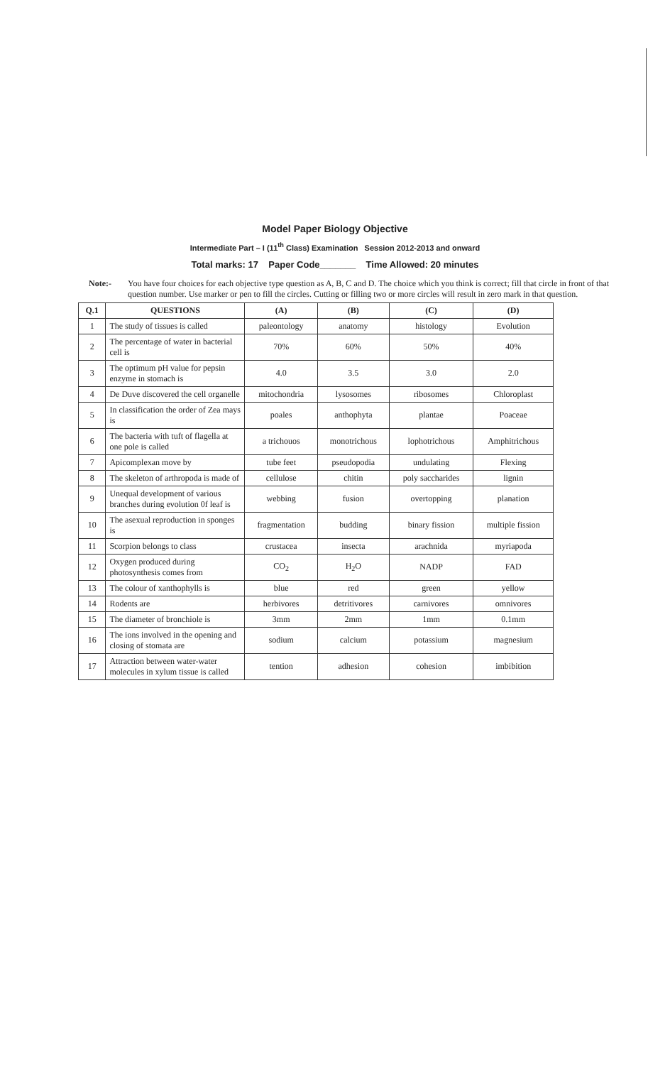Model Paper Biology Objective
Intermediate Part – I (11<sup>th</sup> Class) Examination Session 2012-2013 and onward
Total marks: 17 Paper Code_______ Time Allowed: 20 minutes
Note:- You have four choices for each objective type question as A, B, C and D. The choice which you think is correct; fill that circle in front of that question number. Use marker or pen to fill the circles. Cutting or filling two or more circles will result in zero mark in that question.
| Q.1 | QUESTIONS | (A) | (B) | (C) | (D) |
| --- | --- | --- | --- | --- | --- |
| 1 | The study of tissues is called | paleontology | anatomy | histology | Evolution |
| 2 | The percentage of water in bacterial cell is | 70% | 60% | 50% | 40% |
| 3 | The optimum pH value for pepsin enzyme in stomach is | 4.0 | 3.5 | 3.0 | 2.0 |
| 4 | De Duve discovered the cell organelle | mitochondria | lysosomes | ribosomes | Chloroplast |
| 5 | In classification the order of Zea mays is | poales | anthophyta | plantae | Poaceae |
| 6 | The bacteria with tuft of flagella at one pole is called | a trichouos | monotrichous | lophotrichous | Amphitrichous |
| 7 | Apicomplexan move by | tube feet | pseudopodia | undulating | Flexing |
| 8 | The skeleton of arthropoda is made of | cellulose | chitin | poly saccharides | lignin |
| 9 | Unequal development of various branches during evolution 0f leaf is | webbing | fusion | overtopping | planation |
| 10 | The asexual reproduction in sponges is | fragmentation | budding | binary fission | multiple fission |
| 11 | Scorpion belongs to class | crustacea | insecta | arachnida | myriapoda |
| 12 | Oxygen produced during photosynthesis comes from | CO<sub>2</sub> | H<sub>2</sub>O | NADP | FAD |
| 13 | The colour of xanthophylls is | blue | red | green | yellow |
| 14 | Rodents are | herbivores | detritivores | carnivores | omnivores |
| 15 | The diameter of bronchiole is | 3mm | 2mm | 1mm | 0.1mm |
| 16 | The ions involved in the opening and closing of stomata are | sodium | calcium | potassium | magnesium |
| 17 | Attraction between water-water molecules in xylum tissue is called | tention | adhesion | cohesion | imbibition |